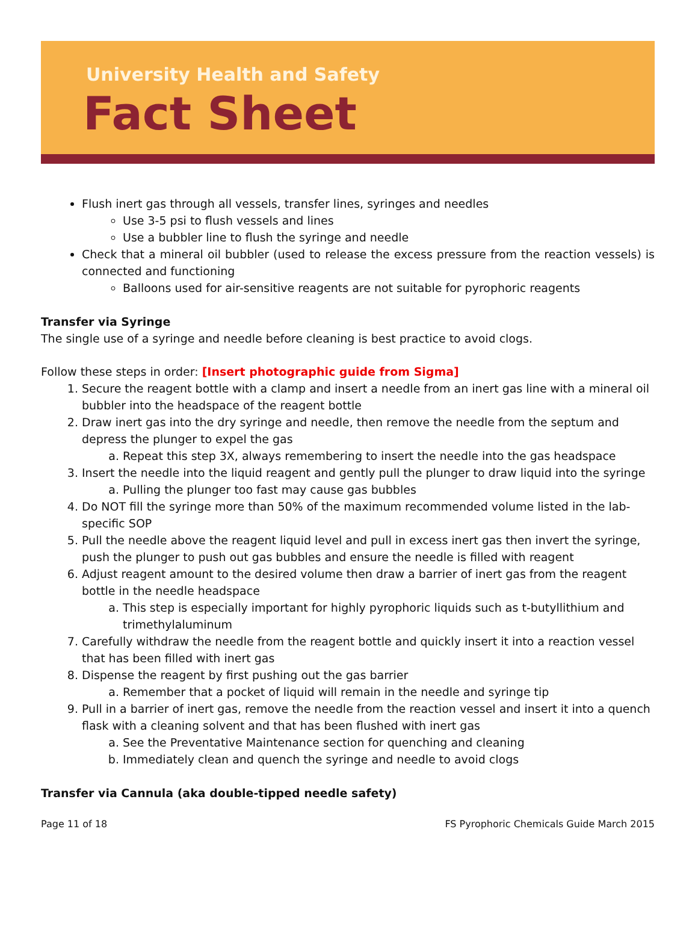University Health and Safety
Fact Sheet
Flush inert gas through all vessels, transfer lines, syringes and needles
Use 3-5 psi to flush vessels and lines
Use a bubbler line to flush the syringe and needle
Check that a mineral oil bubbler (used to release the excess pressure from the reaction vessels) is connected and functioning
Balloons used for air-sensitive reagents are not suitable for pyrophoric reagents
Transfer via Syringe
The single use of a syringe and needle before cleaning is best practice to avoid clogs.
Follow these steps in order: [Insert photographic guide from Sigma]
1. Secure the reagent bottle with a clamp and insert a needle from an inert gas line with a mineral oil bubbler into the headspace of the reagent bottle
2. Draw inert gas into the dry syringe and needle, then remove the needle from the septum and depress the plunger to expel the gas
a. Repeat this step 3X, always remembering to insert the needle into the gas headspace
3. Insert the needle into the liquid reagent and gently pull the plunger to draw liquid into the syringe
a. Pulling the plunger too fast may cause gas bubbles
4. Do NOT fill the syringe more than 50% of the maximum recommended volume listed in the lab-specific SOP
5. Pull the needle above the reagent liquid level and pull in excess inert gas then invert the syringe, push the plunger to push out gas bubbles and ensure the needle is filled with reagent
6. Adjust reagent amount to the desired volume then draw a barrier of inert gas from the reagent bottle in the needle headspace
a. This step is especially important for highly pyrophoric liquids such as t-butyllithium and trimethylaluminum
7. Carefully withdraw the needle from the reagent bottle and quickly insert it into a reaction vessel that has been filled with inert gas
8. Dispense the reagent by first pushing out the gas barrier
a. Remember that a pocket of liquid will remain in the needle and syringe tip
9. Pull in a barrier of inert gas, remove the needle from the reaction vessel and insert it into a quench flask with a cleaning solvent and that has been flushed with inert gas
a. See the Preventative Maintenance section for quenching and cleaning
b. Immediately clean and quench the syringe and needle to avoid clogs
Transfer via Cannula (aka double-tipped needle safety)
Page 11 of 18 FS Pyrophoric Chemicals Guide March 2015